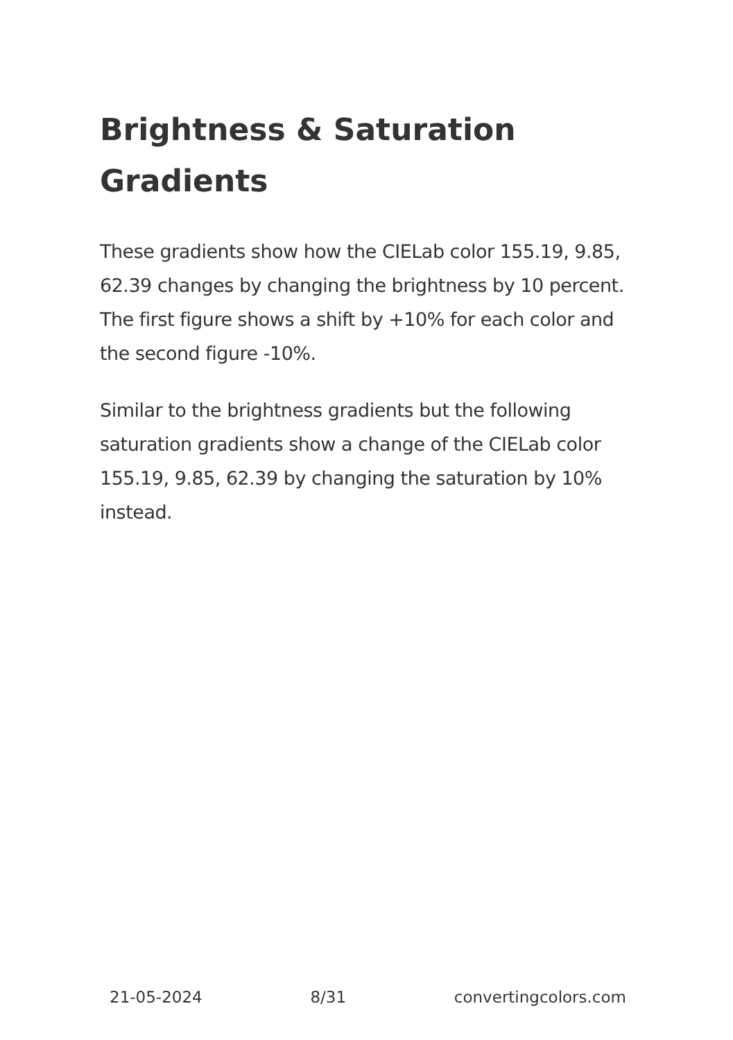Brightness & Saturation Gradients
These gradients show how the CIELab color 155.19, 9.85, 62.39 changes by changing the brightness by 10 percent. The first figure shows a shift by +10% for each color and the second figure -10%.
Similar to the brightness gradients but the following saturation gradients show a change of the CIELab color 155.19, 9.85, 62.39 by changing the saturation by 10% instead.
21-05-2024 8/31 convertingcolors.com